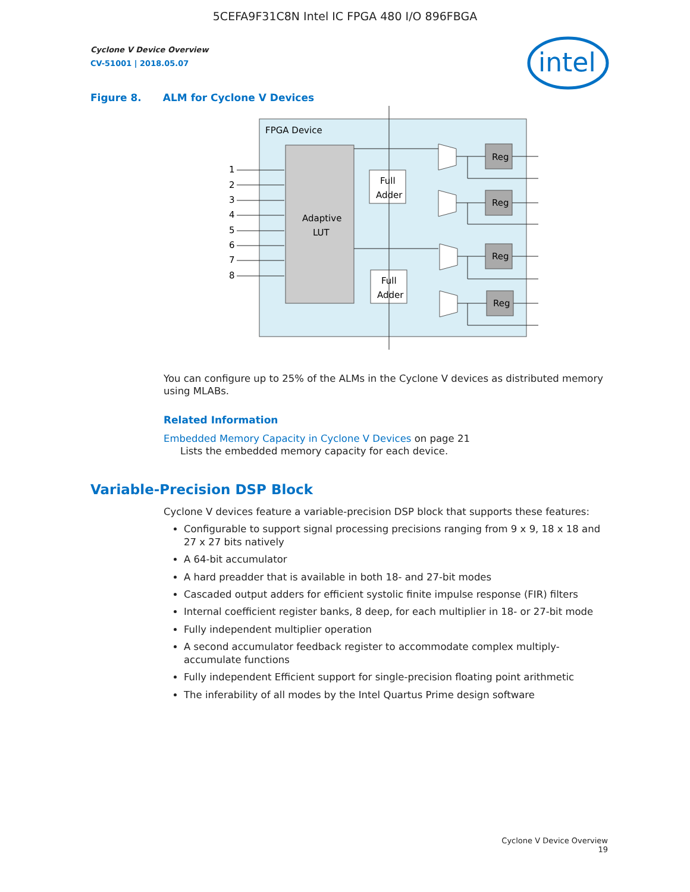5CEFA9F31C8N Intel IC FPGA 480 I/O 896FBGA
Cyclone V Device Overview
CV-51001 | 2018.05.07
intel
Figure 8. ALM for Cyclone V Devices
FPGA Device
Adaptive
LUT
Full
Adder
Full
Adder
1
2
3
4
5
6
7
8
Reg
Reg
Reg
Reg
You can configure up to 25% of the ALMs in the Cyclone V devices as distributed memory using MLABs.
Related Information
Embedded Memory Capacity in Cyclone V Devices on page 21
Lists the embedded memory capacity for each device.
Variable-Precision DSP Block
Cyclone V devices feature a variable-precision DSP block that supports these features:
Configurable to support signal processing precisions ranging from 9 x 9, 18 x 18 and 27 x 27 bits natively
A 64-bit accumulator
A hard preadder that is available in both 18- and 27-bit modes
Cascaded output adders for efficient systolic finite impulse response (FIR) filters
Internal coefficient register banks, 8 deep, for each multiplier in 18- or 27-bit mode
Fully independent multiplier operation
A second accumulator feedback register to accommodate complex multiply-accumulate functions
Fully independent Efficient support for single-precision floating point arithmetic
The inferability of all modes by the Intel Quartus Prime design software
Cyclone V Device Overview
19